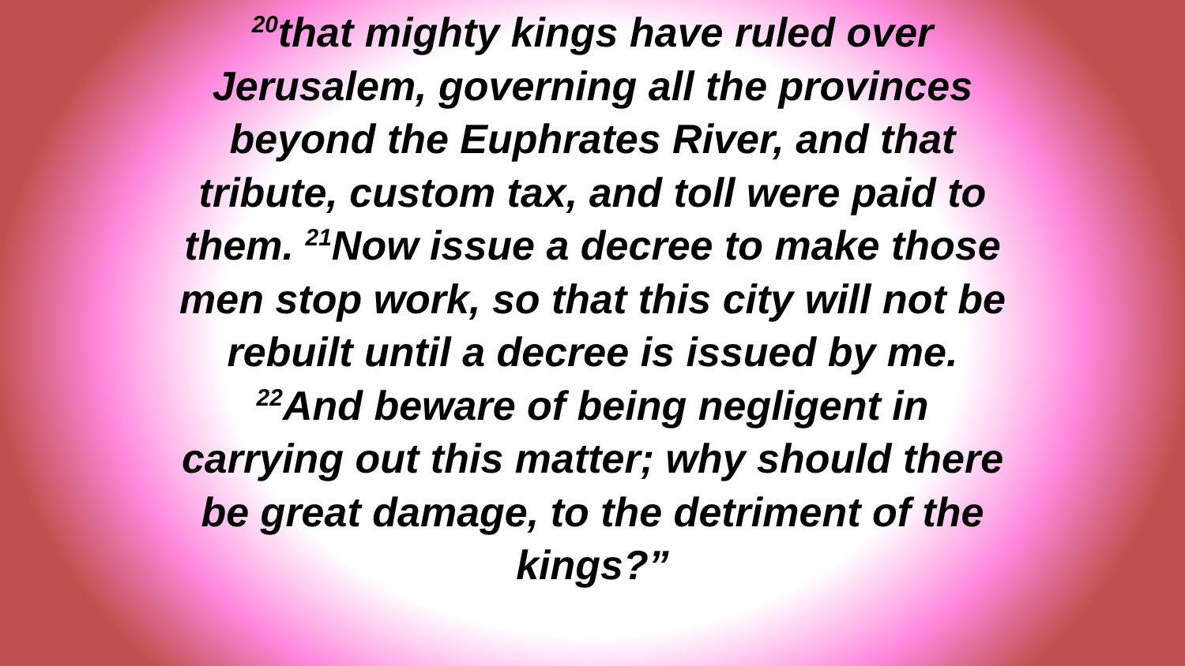<sup>20</sup> that mighty kings have ruled over
Jerusalem, governing all the provinces
beyond the Euphrates River, and that
tribute, custom tax, and toll were paid to
them. <sup>21</sup>Now issue a decree to make those
men stop work, so that this city will not be
rebuilt until a decree is issued by me.
<sup>22</sup> And beware of being negligent in
carrying out this matter; why should there
be great damage, to the detriment of the
kings?”